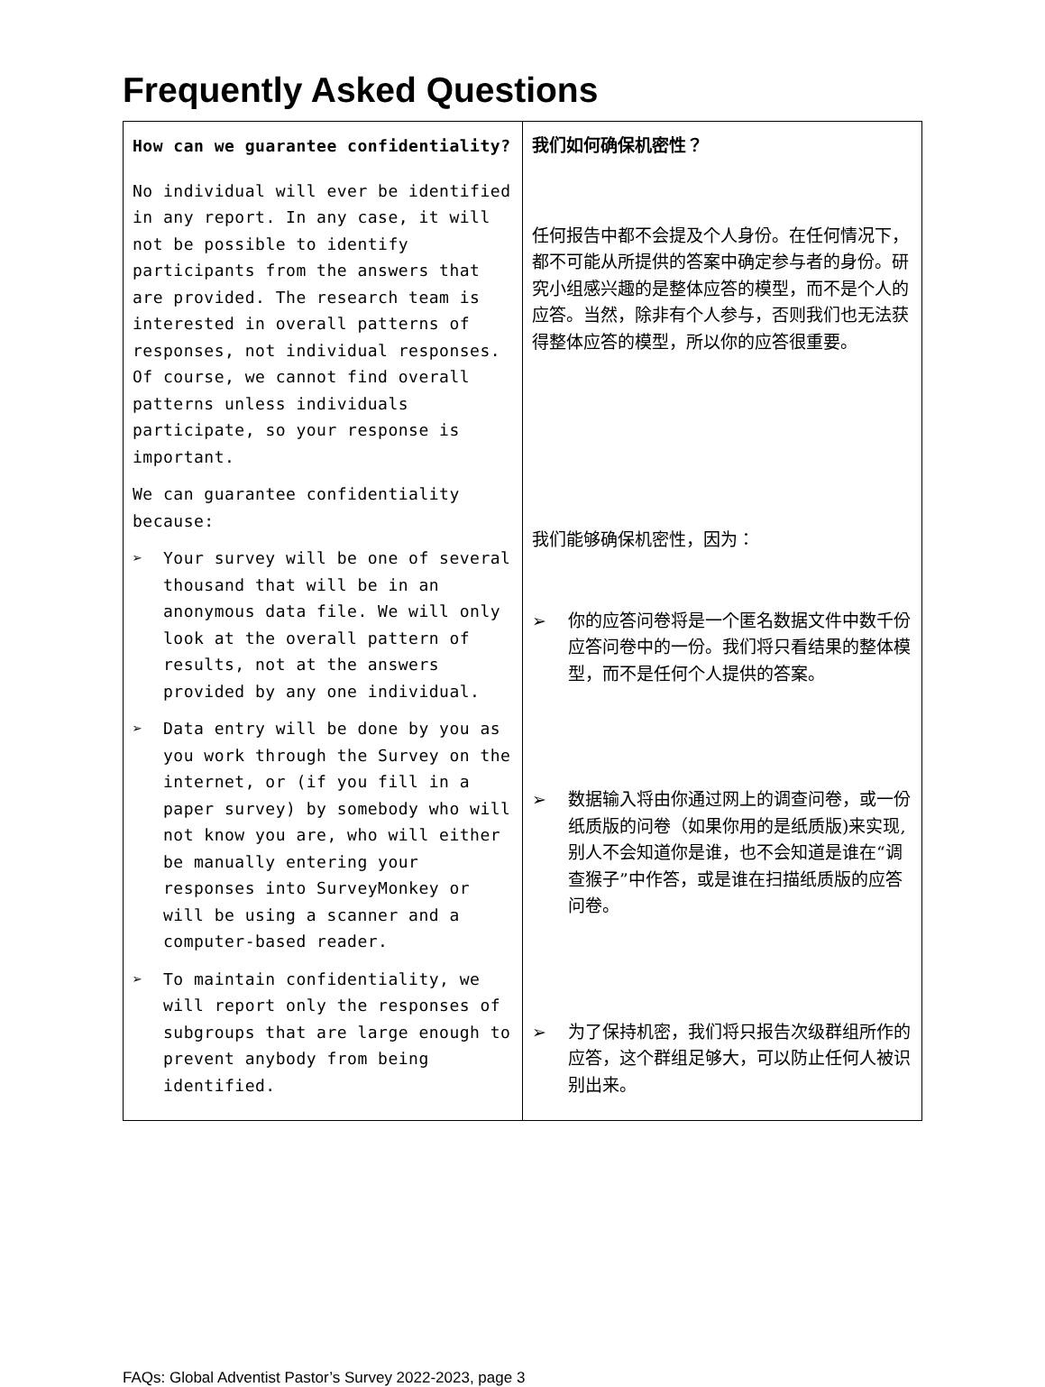Frequently Asked Questions
| How can we guarantee confidentiality? No individual will ever be identified in any report. In any case, it will not be possible to identify participants from the answers that are provided. The research team is interested in overall patterns of responses, not individual responses. Of course, we cannot find overall patterns unless individuals participate, so your response is important. We can guarantee confidentiality because: ➢ Your survey will be one of several thousand that will be in an anonymous data file. We will only look at the overall pattern of results, not at the answers provided by any one individual. ➢ Data entry will be done by you as you work through the Survey on the internet, or (if you fill in a paper survey) by somebody who will not know you are, who will either be manually entering your responses into SurveyMonkey or will be using a scanner and a computer-based reader. ➢ To maintain confidentiality, we will report only the responses of subgroups that are large enough to prevent anybody from being identified. | 我们如何确保机密性？ 任何报告中都不会提及个人身份。在任何情况下，都不可能从所提供的答案中确定参与者的身份。研究小组感兴趣的是整体应答的模型，而不是个人的应答。当然，除非有个人参与，否则我们也无法获得整体应答的模型，所以你的应答很重要。 我们能够确保机密性，因为： ➢ 你的应答问卷将是一个匿名数据文件中数千份应答问卷中的一份。我们将只看结果的整体模型，而不是任何个人提供的答案。 ➢ 数据输入将由你通过网上的调查问卷，或一份纸质版的问卷（如果你用的是纸质版)来实现,别人不会知道你是谁，也不会知道是谁在“调查猴子”中作答，或是谁在扫描纸质版的应答问卷。 ➢ 为了保持机密，我们将只报告次级群组所作的应答，这个群组足够大，可以防止任何人被识别出来。 |
FAQs: Global Adventist Pastor’s Survey 2022-2023, page 3